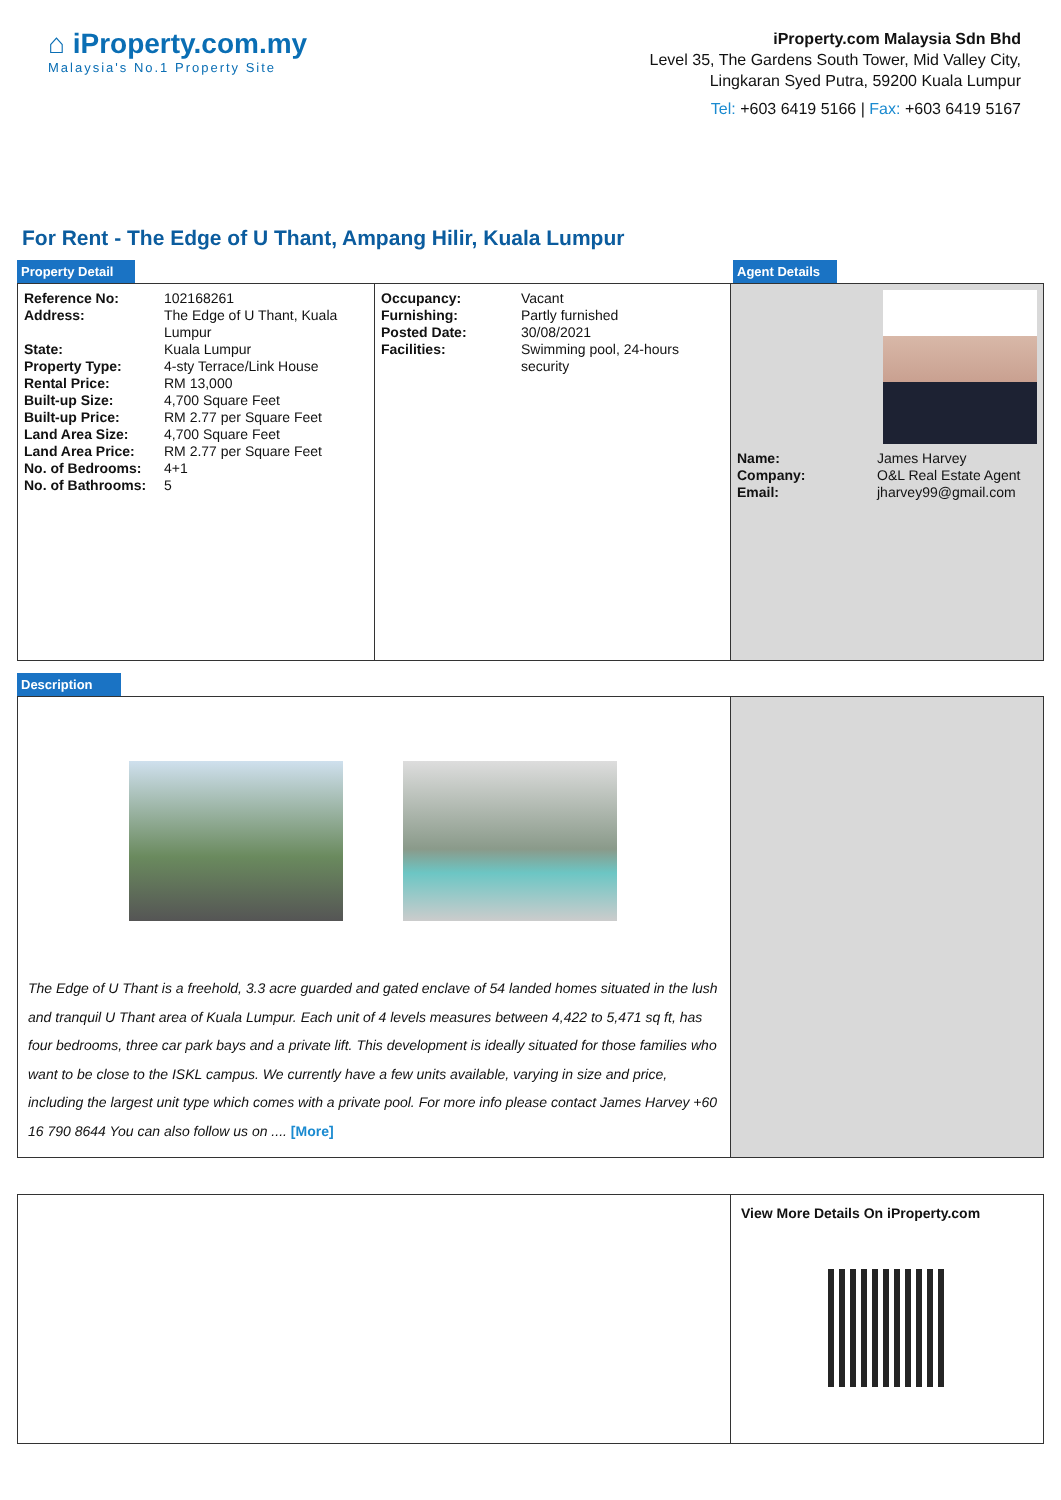⌂ iProperty.com.my
Malaysia's No.1 Property Site
iProperty.com Malaysia Sdn Bhd
Level 35, The Gardens South Tower, Mid Valley City,
Lingkaran Syed Putra, 59200 Kuala Lumpur
Tel: +603 6419 5166 | Fax: +603 6419 5167
For Rent - The Edge of U Thant, Ampang Hilir, Kuala Lumpur
Property Detail Agent Details
| Reference No: | 102168261 |
| Address: | The Edge of U Thant, Kuala Lumpur |
| State: | Kuala Lumpur |
| Property Type: | 4-sty Terrace/Link House |
| Rental Price: | RM 13,000 |
| Built-up Size: | 4,700 Square Feet |
| Built-up Price: | RM 2.77 per Square Feet |
| Land Area Size: | 4,700 Square Feet |
| Land Area Price: | RM 2.77 per Square Feet |
| No. of Bedrooms: | 4+1 |
| No. of Bathrooms: | 5 |
| Occupancy: | Vacant |
| Furnishing: | Partly furnished |
| Posted Date: | 30/08/2021 |
| Facilities: | Swimming pool, 24-hours security |
| Name: | James Harvey |
| Company: | O&L Real Estate Agent |
| Email: | jharvey99@gmail.com |
Description
The Edge of U Thant is a freehold, 3.3 acre guarded and gated enclave of 54 landed homes situated in the lush and tranquil U Thant area of Kuala Lumpur. Each unit of 4 levels measures between 4,422 to 5,471 sq ft, has four bedrooms, three car park bays and a private lift. This development is ideally situated for those families who want to be close to the ISKL campus. We currently have a few units available, varying in size and price, including the largest unit type which comes with a private pool. For more info please contact James Harvey +60 16 790 8644 You can also follow us on .... [More]
View More Details On iProperty.com